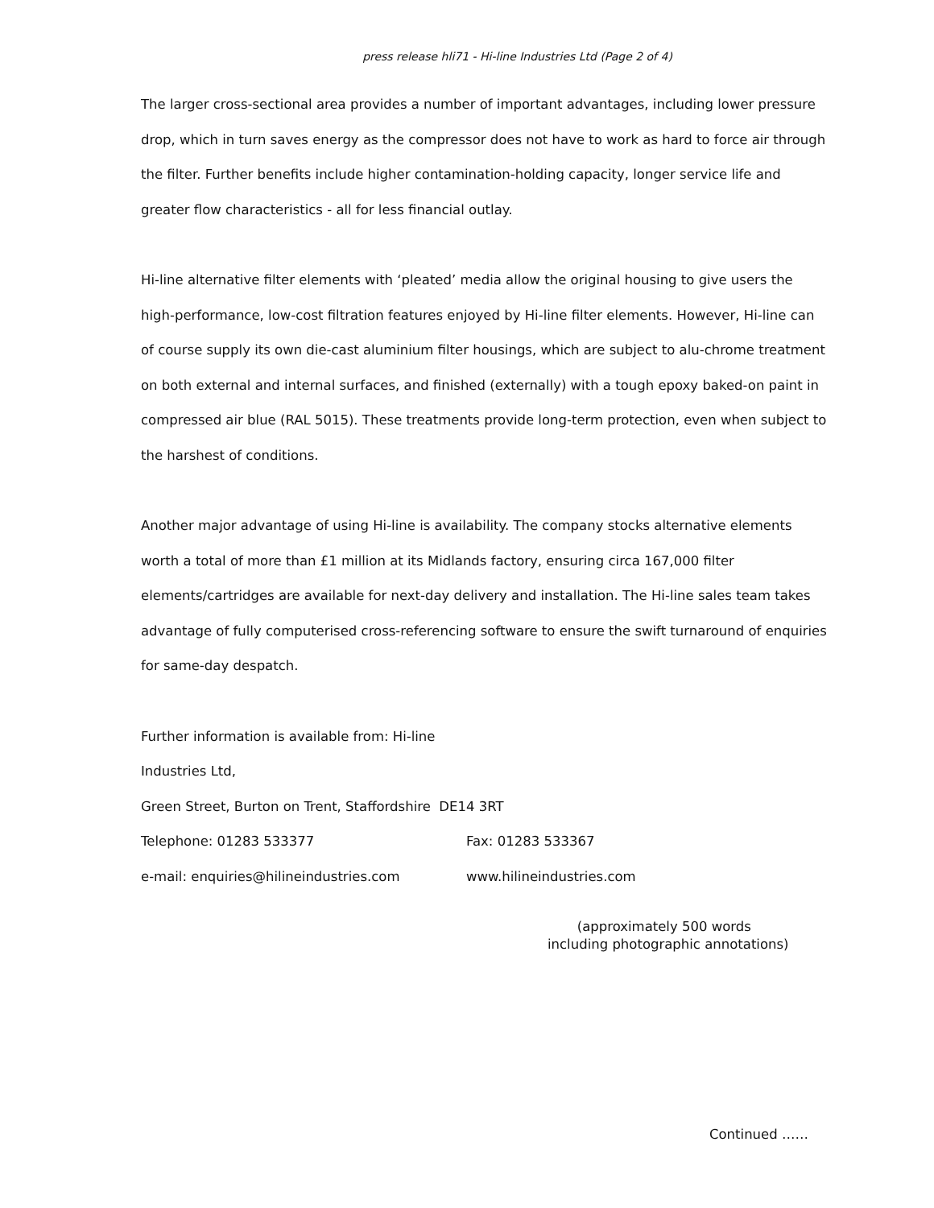press release hli71 - Hi-line Industries Ltd (Page 2 of 4)
The larger cross-sectional area provides a number of important advantages, including lower pressure drop, which in turn saves energy as the compressor does not have to work as hard to force air through the filter. Further benefits include higher contamination-holding capacity, longer service life and greater flow characteristics - all for less financial outlay.
Hi-line alternative filter elements with ‘pleated’ media allow the original housing to give users the high-performance, low-cost filtration features enjoyed by Hi-line filter elements. However, Hi-line can of course supply its own die-cast aluminium filter housings, which are subject to alu-chrome treatment on both external and internal surfaces, and finished (externally) with a tough epoxy baked-on paint in compressed air blue (RAL 5015). These treatments provide long-term protection, even when subject to the harshest of conditions.
Another major advantage of using Hi-line is availability. The company stocks alternative elements worth a total of more than £1 million at its Midlands factory, ensuring circa 167,000 filter elements/cartridges are available for next-day delivery and installation. The Hi-line sales team takes advantage of fully computerised cross-referencing software to ensure the swift turnaround of enquiries for same-day despatch.
Further information is available from: Hi-line Industries Ltd,
Green Street, Burton on Trent, Staffordshire DE14 3RT
Telephone: 01283 533377 Fax: 01283 533367
e-mail: enquiries@hilineindustries.com www.hilineindustries.com
(approximately 500 words
including photographic annotations)
Continued ……